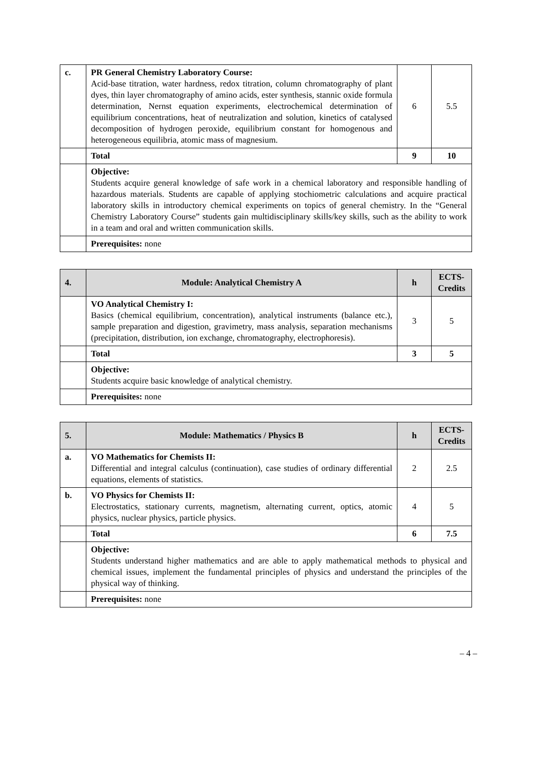| c. | PR General Chemistry Laboratory Course: Acid-base titration, water hardness, redox titration, column chromatography of plant dyes, thin layer chromatography of amino acids, ester synthesis, stannic oxide formula determination, Nernst equation experiments, electrochemical determination of equilibrium concentrations, heat of neutralization and solution, kinetics of catalysed decomposition of hydrogen peroxide, equilibrium constant for homogenous and heterogeneous equilibria, atomic mass of magnesium. | 6 | 5.5 |
| | Total | 9 | 10 |
| | Objective: Students acquire general knowledge of safe work in a chemical laboratory and responsible handling of hazardous materials. Students are capable of applying stochiometric calculations and acquire practical laboratory skills in introductory chemical experiments on topics of general chemistry. In the “General Chemistry Laboratory Course” students gain multidisciplinary skills/key skills, such as the ability to work in a team and oral and written communication skills. | | |
| | Prerequisites: none | | |
| 4. | Module: Analytical Chemistry A | h | ECTS-Credits |
| --- | --- | --- | --- |
| | VO Analytical Chemistry I: Basics (chemical equilibrium, concentration), analytical instruments (balance etc.), sample preparation and digestion, gravimetry, mass analysis, separation mechanisms (precipitation, distribution, ion exchange, chromatography, electrophoresis). | 3 | 5 |
| | Total | 3 | 5 |
| | Objective: Students acquire basic knowledge of analytical chemistry. | | |
| | Prerequisites: none | | |
| 5. | Module: Mathematics / Physics B | h | ECTS-Credits |
| --- | --- | --- | --- |
| a. | VO Mathematics for Chemists II: Differential and integral calculus (continuation), case studies of ordinary differential equations, elements of statistics. | 2 | 2.5 |
| b. | VO Physics for Chemists II: Electrostatics, stationary currents, magnetism, alternating current, optics, atomic physics, nuclear physics, particle physics. | 4 | 5 |
| | Total | 6 | 7.5 |
| | Objective: Students understand higher mathematics and are able to apply mathematical methods to physical and chemical issues, implement the fundamental principles of physics and understand the principles of the physical way of thinking. | | |
| | Prerequisites: none | | |
– 4 –